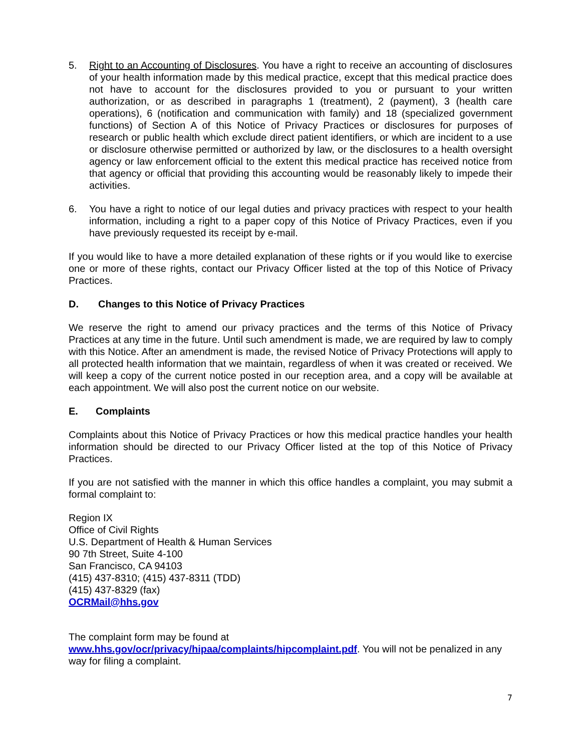5. Right to an Accounting of Disclosures. You have a right to receive an accounting of disclosures of your health information made by this medical practice, except that this medical practice does not have to account for the disclosures provided to you or pursuant to your written authorization, or as described in paragraphs 1 (treatment), 2 (payment), 3 (health care operations), 6 (notification and communication with family) and 18 (specialized government functions) of Section A of this Notice of Privacy Practices or disclosures for purposes of research or public health which exclude direct patient identifiers, or which are incident to a use or disclosure otherwise permitted or authorized by law, or the disclosures to a health oversight agency or law enforcement official to the extent this medical practice has received notice from that agency or official that providing this accounting would be reasonably likely to impede their activities.
6. You have a right to notice of our legal duties and privacy practices with respect to your health information, including a right to a paper copy of this Notice of Privacy Practices, even if you have previously requested its receipt by e-mail.
If you would like to have a more detailed explanation of these rights or if you would like to exercise one or more of these rights, contact our Privacy Officer listed at the top of this Notice of Privacy Practices.
D. Changes to this Notice of Privacy Practices
We reserve the right to amend our privacy practices and the terms of this Notice of Privacy Practices at any time in the future. Until such amendment is made, we are required by law to comply with this Notice. After an amendment is made, the revised Notice of Privacy Protections will apply to all protected health information that we maintain, regardless of when it was created or received. We will keep a copy of the current notice posted in our reception area, and a copy will be available at each appointment. We will also post the current notice on our website.
E. Complaints
Complaints about this Notice of Privacy Practices or how this medical practice handles your health information should be directed to our Privacy Officer listed at the top of this Notice of Privacy Practices.
If you are not satisfied with the manner in which this office handles a complaint, you may submit a formal complaint to:
Region IX
Office of Civil Rights
U.S. Department of Health & Human Services
90 7th Street, Suite 4-100
San Francisco, CA 94103
(415) 437-8310; (415) 437-8311 (TDD)
(415) 437-8329 (fax)
OCRMail@hhs.gov
The complaint form may be found at
www.hhs.gov/ocr/privacy/hipaa/complaints/hipcomplaint.pdf. You will not be penalized in any way for filing a complaint.
7